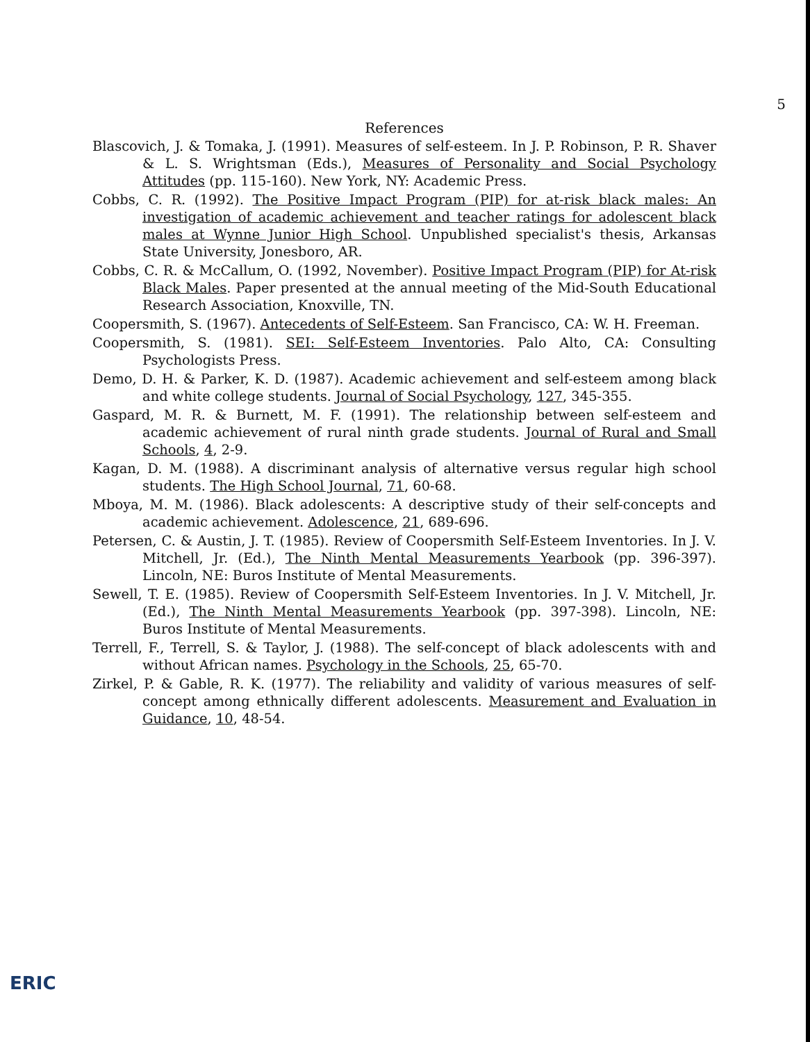5
References
Blascovich, J. & Tomaka, J. (1991). Measures of self-esteem. In J. P. Robinson, P. R. Shaver & L. S. Wrightsman (Eds.), Measures of Personality and Social Psychology Attitudes (pp. 115-160). New York, NY: Academic Press.
Cobbs, C. R. (1992). The Positive Impact Program (PIP) for at-risk black males: An investigation of academic achievement and teacher ratings for adolescent black males at Wynne Junior High School. Unpublished specialist's thesis, Arkansas State University, Jonesboro, AR.
Cobbs, C. R. & McCallum, O. (1992, November). Positive Impact Program (PIP) for At-risk Black Males. Paper presented at the annual meeting of the Mid-South Educational Research Association, Knoxville, TN.
Coopersmith, S. (1967). Antecedents of Self-Esteem. San Francisco, CA: W. H. Freeman.
Coopersmith, S. (1981). SEI: Self-Esteem Inventories. Palo Alto, CA: Consulting Psychologists Press.
Demo, D. H. & Parker, K. D. (1987). Academic achievement and self-esteem among black and white college students. Journal of Social Psychology, 127, 345-355.
Gaspard, M. R. & Burnett, M. F. (1991). The relationship between self-esteem and academic achievement of rural ninth grade students. Journal of Rural and Small Schools, 4, 2-9.
Kagan, D. M. (1988). A discriminant analysis of alternative versus regular high school students. The High School Journal, 71, 60-68.
Mboya, M. M. (1986). Black adolescents: A descriptive study of their self-concepts and academic achievement. Adolescence, 21, 689-696.
Petersen, C. & Austin, J. T. (1985). Review of Coopersmith Self-Esteem Inventories. In J. V. Mitchell, Jr. (Ed.), The Ninth Mental Measurements Yearbook (pp. 396-397). Lincoln, NE: Buros Institute of Mental Measurements.
Sewell, T. E. (1985). Review of Coopersmith Self-Esteem Inventories. In J. V. Mitchell, Jr. (Ed.), The Ninth Mental Measurements Yearbook (pp. 397-398). Lincoln, NE: Buros Institute of Mental Measurements.
Terrell, F., Terrell, S. & Taylor, J. (1988). The self-concept of black adolescents with and without African names. Psychology in the Schools, 25, 65-70.
Zirkel, P. & Gable, R. K. (1977). The reliability and validity of various measures of self-concept among ethnically different adolescents. Measurement and Evaluation in Guidance, 10, 48-54.
ERIC